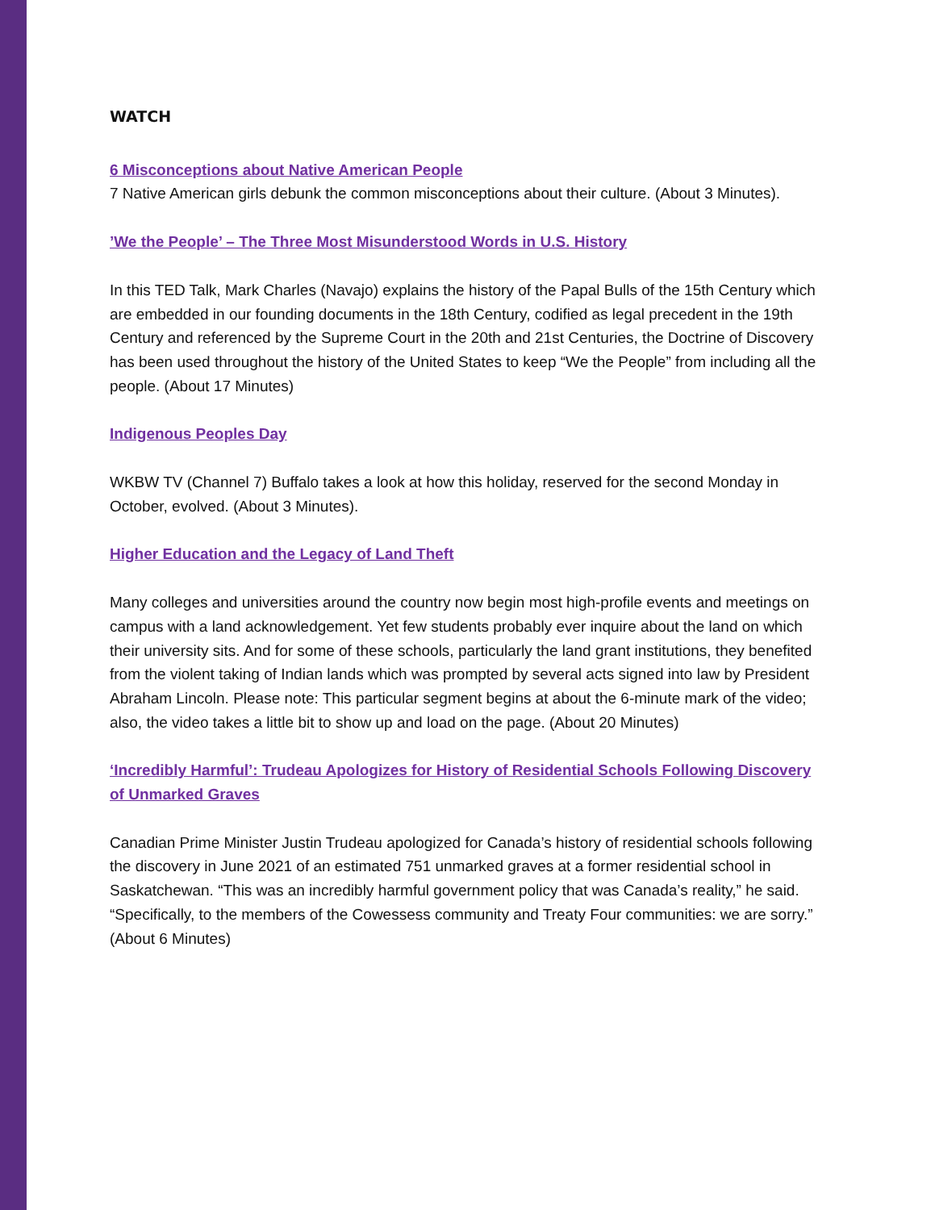WATCH
6 Misconceptions about Native American People
7 Native American girls debunk the common misconceptions about their culture. (About 3 Minutes).
’We the People’ – The Three Most Misunderstood Words in U.S. History
In this TED Talk, Mark Charles (Navajo) explains the history of the Papal Bulls of the 15th Century which are embedded in our founding documents in the 18th Century, codified as legal precedent in the 19th Century and referenced by the Supreme Court in the 20th and 21st Centuries, the Doctrine of Discovery has been used throughout the history of the United States to keep “We the People” from including all the people. (About 17 Minutes)
Indigenous Peoples Day
WKBW TV (Channel 7) Buffalo takes a look at how this holiday, reserved for the second Monday in October, evolved. (About 3 Minutes).
Higher Education and the Legacy of Land Theft
Many colleges and universities around the country now begin most high-profile events and meetings on campus with a land acknowledgement. Yet few students probably ever inquire about the land on which their university sits. And for some of these schools, particularly the land grant institutions, they benefited from the violent taking of Indian lands which was prompted by several acts signed into law by President Abraham Lincoln. Please note: This particular segment begins at about the 6-minute mark of the video; also, the video takes a little bit to show up and load on the page. (About 20 Minutes)
‘Incredibly Harmful’: Trudeau Apologizes for History of Residential Schools Following Discovery of Unmarked Graves
Canadian Prime Minister Justin Trudeau apologized for Canada’s history of residential schools following the discovery in June 2021 of an estimated 751 unmarked graves at a former residential school in Saskatchewan. “This was an incredibly harmful government policy that was Canada’s reality,” he said. “Specifically, to the members of the Cowessess community and Treaty Four communities: we are sorry.” (About 6 Minutes)